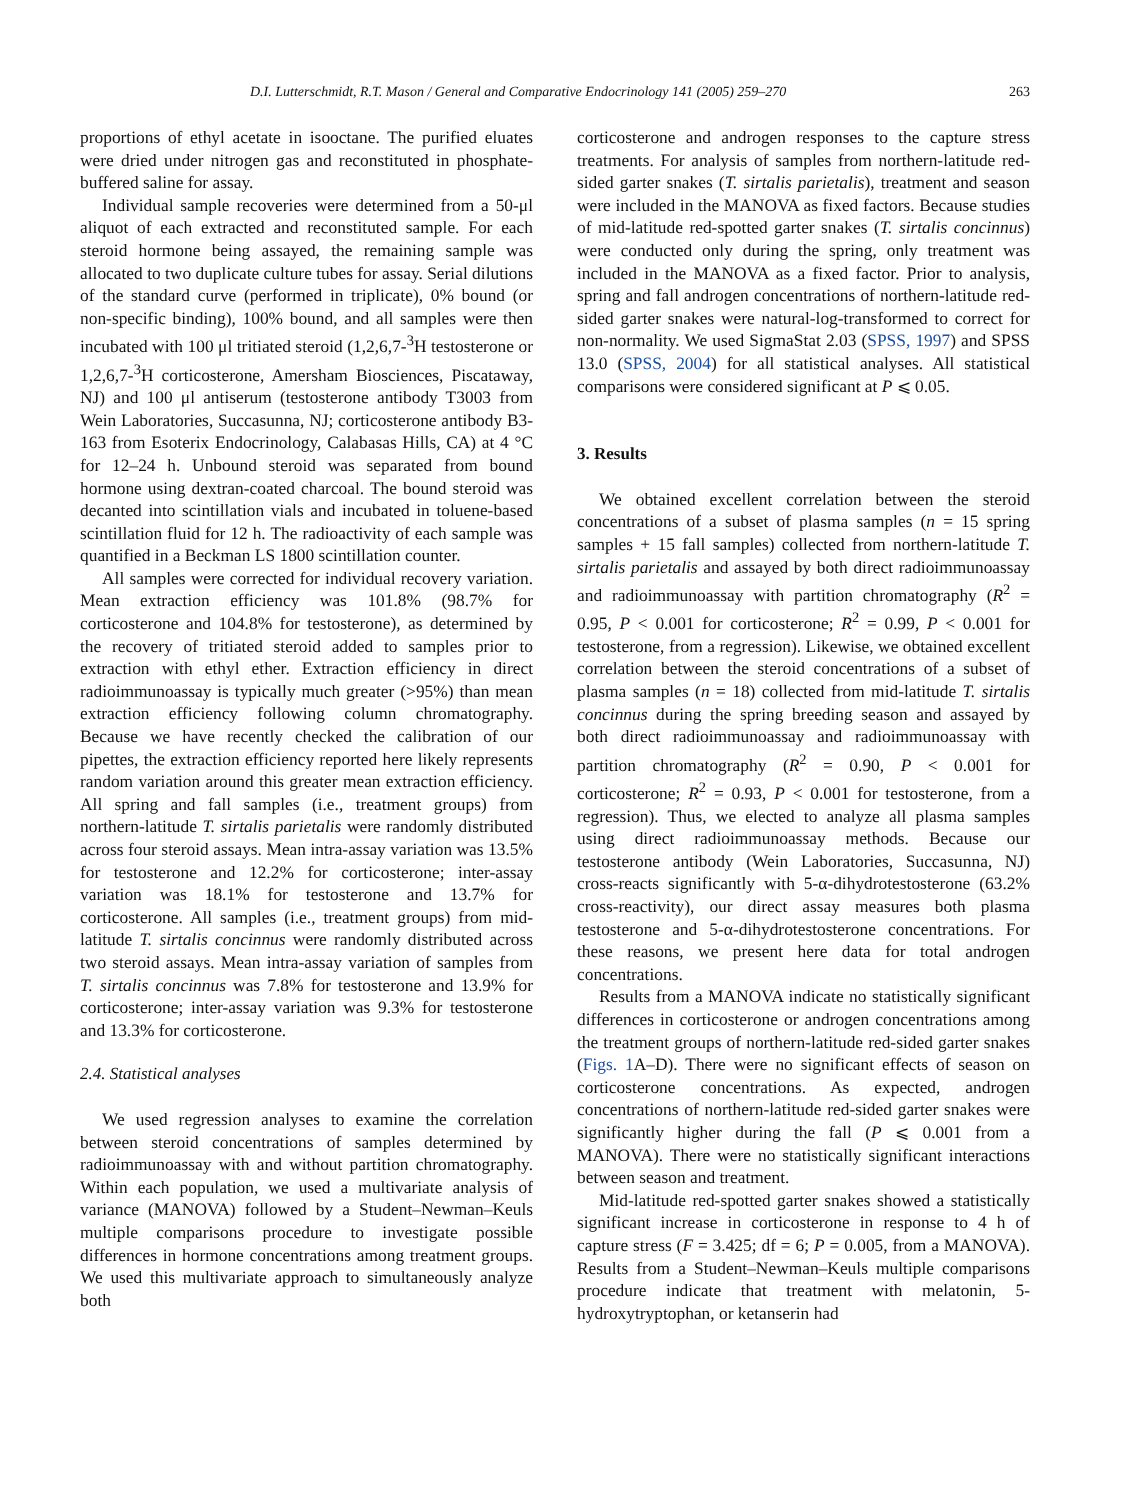D.I. Lutterschmidt, R.T. Mason / General and Comparative Endocrinology 141 (2005) 259–270 263
proportions of ethyl acetate in isooctane. The purified eluates were dried under nitrogen gas and reconstituted in phosphate-buffered saline for assay.
Individual sample recoveries were determined from a 50-μl aliquot of each extracted and reconstituted sample. For each steroid hormone being assayed, the remaining sample was allocated to two duplicate culture tubes for assay. Serial dilutions of the standard curve (performed in triplicate), 0% bound (or non-specific binding), 100% bound, and all samples were then incubated with 100 μl tritiated steroid (1,2,6,7-<sup>3</sup>H testosterone or 1,2,6,7-<sup>3</sup>H corticosterone, Amersham Biosciences, Piscataway, NJ) and 100 μl antiserum (testosterone antibody T3003 from Wein Laboratories, Succasunna, NJ; corticosterone antibody B3-163 from Esoterix Endocrinology, Calabasas Hills, CA) at 4 °C for 12–24 h. Unbound steroid was separated from bound hormone using dextran-coated charcoal. The bound steroid was decanted into scintillation vials and incubated in toluene-based scintillation fluid for 12 h. The radioactivity of each sample was quantified in a Beckman LS 1800 scintillation counter.
All samples were corrected for individual recovery variation. Mean extraction efficiency was 101.8% (98.7% for corticosterone and 104.8% for testosterone), as determined by the recovery of tritiated steroid added to samples prior to extraction with ethyl ether. Extraction efficiency in direct radioimmunoassay is typically much greater (>95%) than mean extraction efficiency following column chromatography. Because we have recently checked the calibration of our pipettes, the extraction efficiency reported here likely represents random variation around this greater mean extraction efficiency. All spring and fall samples (i.e., treatment groups) from northern-latitude T. sirtalis parietalis were randomly distributed across four steroid assays. Mean intra-assay variation was 13.5% for testosterone and 12.2% for corticosterone; inter-assay variation was 18.1% for testosterone and 13.7% for corticosterone. All samples (i.e., treatment groups) from mid-latitude T. sirtalis concinnus were randomly distributed across two steroid assays. Mean intra-assay variation of samples from T. sirtalis concinnus was 7.8% for testosterone and 13.9% for corticosterone; inter-assay variation was 9.3% for testosterone and 13.3% for corticosterone.
2.4. Statistical analyses
We used regression analyses to examine the correlation between steroid concentrations of samples determined by radioimmunoassay with and without partition chromatography. Within each population, we used a multivariate analysis of variance (MANOVA) followed by a Student–Newman–Keuls multiple comparisons procedure to investigate possible differences in hormone concentrations among treatment groups. We used this multivariate approach to simultaneously analyze both
corticosterone and androgen responses to the capture stress treatments. For analysis of samples from northern-latitude red-sided garter snakes (T. sirtalis parietalis), treatment and season were included in the MANOVA as fixed factors. Because studies of mid-latitude red-spotted garter snakes (T. sirtalis concinnus) were conducted only during the spring, only treatment was included in the MANOVA as a fixed factor. Prior to analysis, spring and fall androgen concentrations of northern-latitude red-sided garter snakes were natural-log-transformed to correct for non-normality. We used SigmaStat 2.03 (SPSS, 1997) and SPSS 13.0 (SPSS, 2004) for all statistical analyses. All statistical comparisons were considered significant at P ⩽ 0.05.
3. Results
We obtained excellent correlation between the steroid concentrations of a subset of plasma samples (n = 15 spring samples + 15 fall samples) collected from northern-latitude T. sirtalis parietalis and assayed by both direct radioimmunoassay and radioimmunoassay with partition chromatography (R<sup>2</sup> = 0.95, P < 0.001 for corticosterone; R<sup>2</sup> = 0.99, P < 0.001 for testosterone, from a regression). Likewise, we obtained excellent correlation between the steroid concentrations of a subset of plasma samples (n = 18) collected from mid-latitude T. sirtalis concinnus during the spring breeding season and assayed by both direct radioimmunoassay and radioimmunoassay with partition chromatography (R<sup>2</sup> = 0.90, P < 0.001 for corticosterone; R<sup>2</sup> = 0.93, P < 0.001 for testosterone, from a regression). Thus, we elected to analyze all plasma samples using direct radioimmunoassay methods. Because our testosterone antibody (Wein Laboratories, Succasunna, NJ) cross-reacts significantly with 5-α-dihydrotestosterone (63.2% cross-reactivity), our direct assay measures both plasma testosterone and 5-α-dihydrotestosterone concentrations. For these reasons, we present here data for total androgen concentrations.
Results from a MANOVA indicate no statistically significant differences in corticosterone or androgen concentrations among the treatment groups of northern-latitude red-sided garter snakes (Figs. 1 A–D). There were no significant effects of season on corticosterone concentrations. As expected, androgen concentrations of northern-latitude red-sided garter snakes were significantly higher during the fall (P ⩽ 0.001 from a MANOVA). There were no statistically significant interactions between season and treatment.
Mid-latitude red-spotted garter snakes showed a statistically significant increase in corticosterone in response to 4 h of capture stress (F = 3.425; df = 6; P = 0.005, from a MANOVA). Results from a Student–Newman–Keuls multiple comparisons procedure indicate that treatment with melatonin, 5-hydroxytryptophan, or ketanserin had